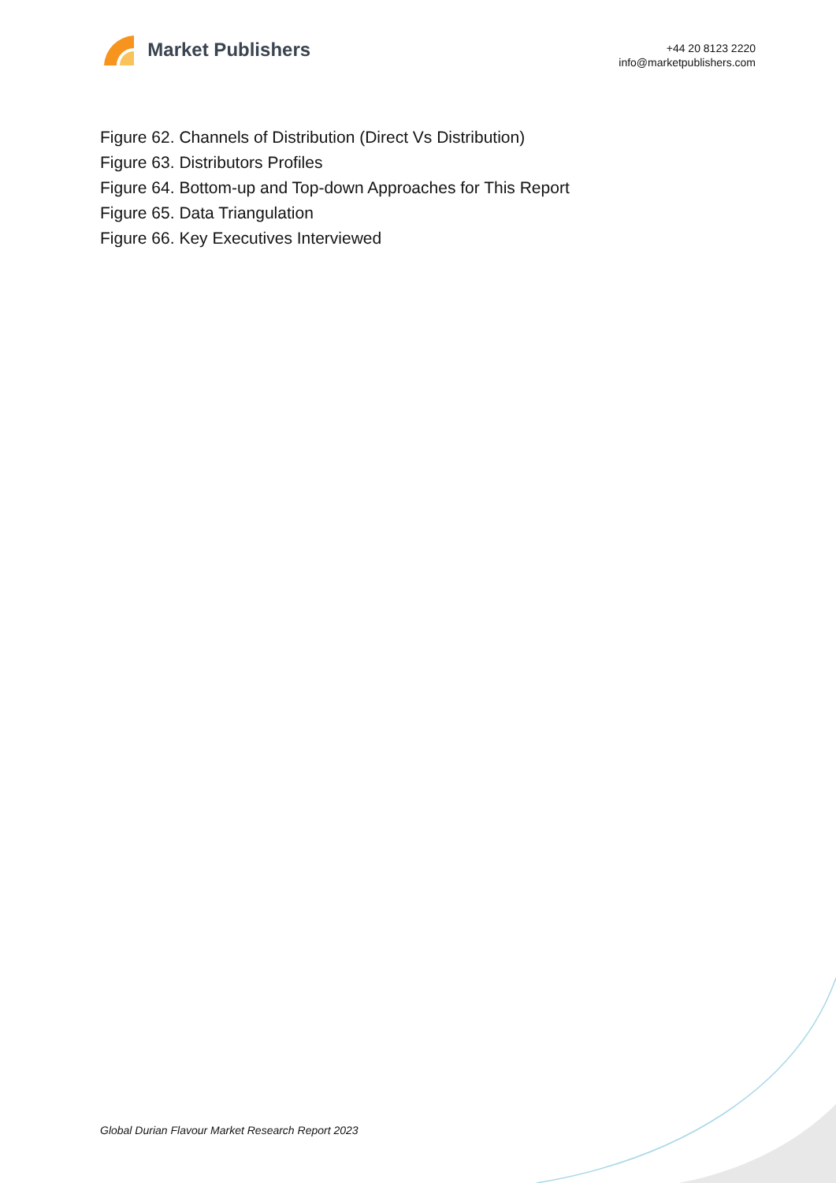Market Publishers
+44 20 8123 2220
info@marketpublishers.com
Figure 62. Channels of Distribution (Direct Vs Distribution)
Figure 63. Distributors Profiles
Figure 64. Bottom-up and Top-down Approaches for This Report
Figure 65. Data Triangulation
Figure 66. Key Executives Interviewed
Global Durian Flavour Market Research Report 2023